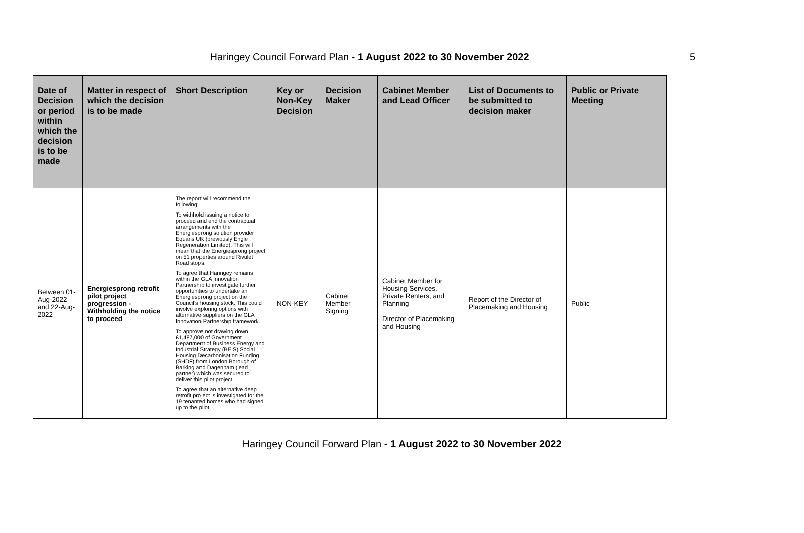Haringey Council Forward Plan - 1 August 2022 to 30 November 2022
5
| Date of Decision or period within which the decision is to be made | Matter in respect of which the decision is to be made | Short Description | Key or Non-Key Decision | Decision Maker | Cabinet Member and Lead Officer | List of Documents to be submitted to decision maker | Public or Private Meeting |
| --- | --- | --- | --- | --- | --- | --- | --- |
| Between 01-Aug-2022 and 22-Aug-2022 | Energiesprong retrofit pilot project progression - Withholding the notice to proceed | The report will recommend the following: To withhold issuing a notice to proceed and end the contractual arrangements with the Energiesprong solution provider Equans UK (previously Engie Regeneration Limited). This will mean that the Energiesprong project on 51 properties around Rivulet Road stops. To agree that Haringey remains within the GLA Innovation Partnership to investigate further opportunities to undertake an Energiesprong project on the Council’s housing stock. This could involve exploring options with alternative suppliers on the GLA Innovation Partnership framework. To approve not drawing down £1,487,000 of Government Department of Business Energy and Industrial Strategy (BEIS) Social Housing Decarbonisation Funding (SHDF) from London Borough of Barking and Dagenham (lead partner) which was secured to deliver this pilot project. To agree that an alternative deep retrofit project is investigated for the 19 tenanted homes who had signed up to the pilot. | NON-KEY | Cabinet Member Signing | Cabinet Member for Housing Services, Private Renters, and Planning Director of Placemaking and Housing | Report of the Director of Placemaking and Housing | Public |
Haringey Council Forward Plan - 1 August 2022 to 30 November 2022